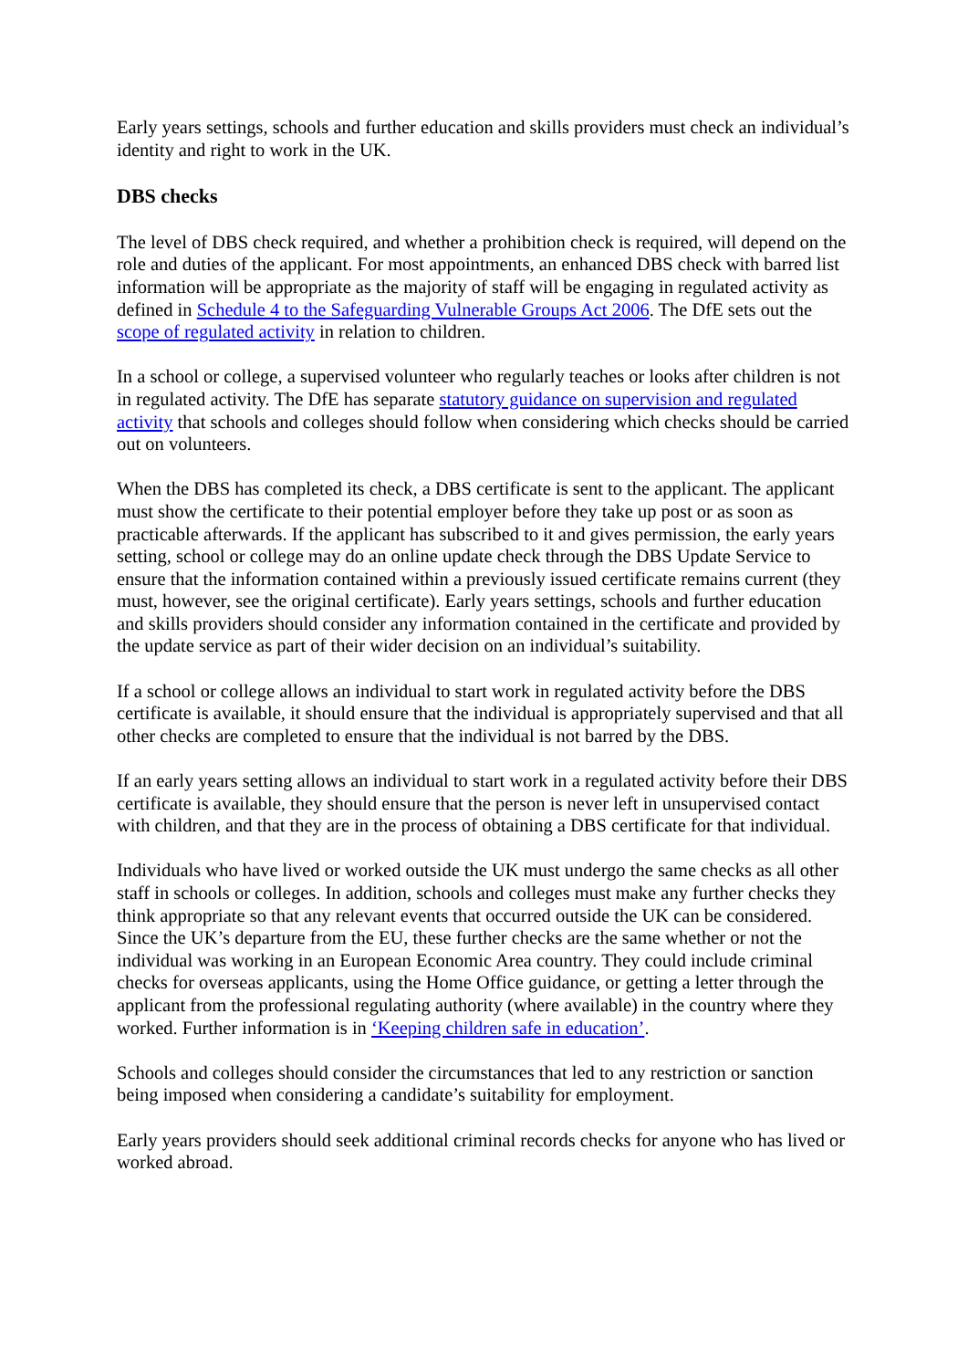Early years settings, schools and further education and skills providers must check an individual’s identity and right to work in the UK.
DBS checks
The level of DBS check required, and whether a prohibition check is required, will depend on the role and duties of the applicant. For most appointments, an enhanced DBS check with barred list information will be appropriate as the majority of staff will be engaging in regulated activity as defined in Schedule 4 to the Safeguarding Vulnerable Groups Act 2006. The DfE sets out the scope of regulated activity in relation to children.
In a school or college, a supervised volunteer who regularly teaches or looks after children is not in regulated activity. The DfE has separate statutory guidance on supervision and regulated activity that schools and colleges should follow when considering which checks should be carried out on volunteers.
When the DBS has completed its check, a DBS certificate is sent to the applicant. The applicant must show the certificate to their potential employer before they take up post or as soon as practicable afterwards. If the applicant has subscribed to it and gives permission, the early years setting, school or college may do an online update check through the DBS Update Service to ensure that the information contained within a previously issued certificate remains current (they must, however, see the original certificate). Early years settings, schools and further education and skills providers should consider any information contained in the certificate and provided by the update service as part of their wider decision on an individual’s suitability.
If a school or college allows an individual to start work in regulated activity before the DBS certificate is available, it should ensure that the individual is appropriately supervised and that all other checks are completed to ensure that the individual is not barred by the DBS.
If an early years setting allows an individual to start work in a regulated activity before their DBS certificate is available, they should ensure that the person is never left in unsupervised contact with children, and that they are in the process of obtaining a DBS certificate for that individual.
Individuals who have lived or worked outside the UK must undergo the same checks as all other staff in schools or colleges. In addition, schools and colleges must make any further checks they think appropriate so that any relevant events that occurred outside the UK can be considered. Since the UK’s departure from the EU, these further checks are the same whether or not the individual was working in an European Economic Area country. They could include criminal checks for overseas applicants, using the Home Office guidance, or getting a letter through the applicant from the professional regulating authority (where available) in the country where they worked. Further information is in ‘Keeping children safe in education’.
Schools and colleges should consider the circumstances that led to any restriction or sanction being imposed when considering a candidate’s suitability for employment.
Early years providers should seek additional criminal records checks for anyone who has lived or worked abroad.